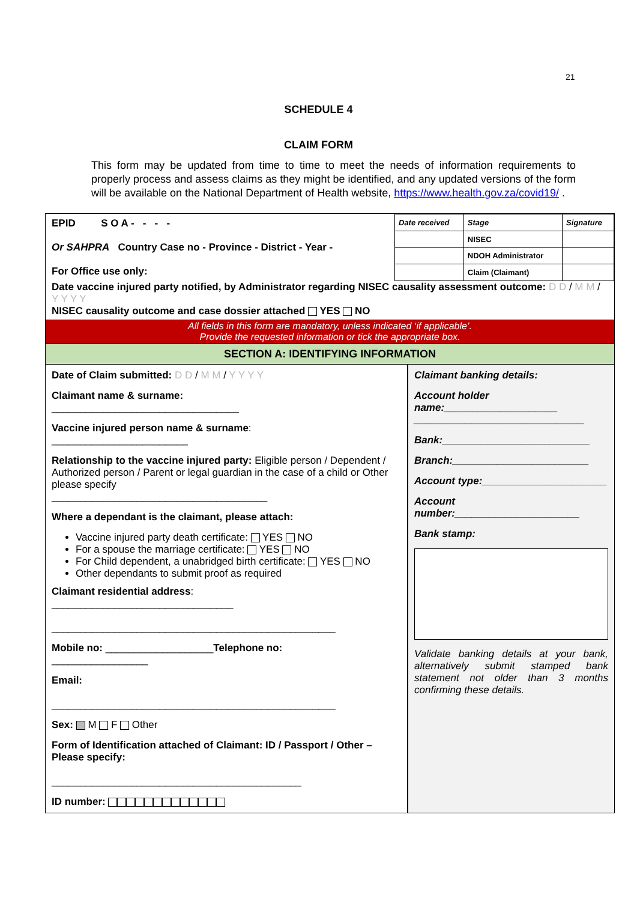21
SCHEDULE 4
CLAIM FORM
This form may be updated from time to time to meet the needs of information requirements to properly process and assess claims as they might be identified, and any updated versions of the form will be available on the National Department of Health website, https://www.health.gov.za/covid19/ .
EPID S O A - - - -
Or SAHPRA Country Case no - Province - District - Year -
For Office use only:
| Date received | Stage | Signature |
| | NISEC | |
| | NDOH Administrator | |
| | Claim (Claimant) | |
Date vaccine injured party notified, by Administrator regarding NISEC causality assessment outcome: D D / M M / Y Y Y Y
NISEC causality outcome and case dossier attached YES NO
All fields in this form are mandatory, unless indicated ‘if applicable’.
Provide the requested information or tick the appropriate box.
SECTION A: IDENTIFYING INFORMATION
Date of Claim submitted: D D / M M / Y Y Y Y
Claimant name & surname:
_________________________________
Vaccine injured person name & surname:
________________________
Relationship to the vaccine injured party: Eligible person / Dependent / Authorized person / Parent or legal guardian in the case of a child or Other please specify
______________________________________
Where a dependant is the claimant, please attach:
Vaccine injured party death certificate: YES NO
For a spouse the marriage certificate: YES NO
For Child dependent, a unabridged birth certificate: YES NO
Other dependants to submit proof as required
Claimant residential address:
________________________________
__________________________________________________
Mobile no: ___________________Telephone no:
_________________
Email:
__________________________________________________
Sex: M F Other
Form of Identification attached of Claimant: ID / Passport / Other – Please specify:
____________________________________________
ID number:
Claimant banking details:
Account holder name:____________________
______________________________
Bank:__________________________
Branch:________________________
Account type:______________________
Account number:______________________
Bank stamp:
Validate banking details at your bank, alternatively submit stamped bank statement not older than 3 months confirming these details.